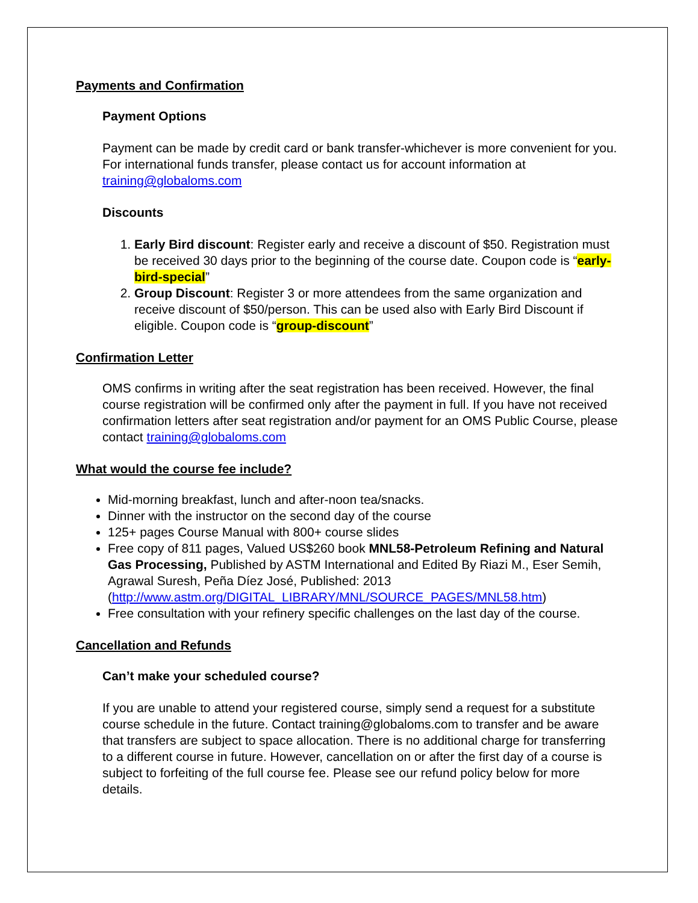Payments and Confirmation
Payment Options
Payment can be made by credit card or bank transfer-whichever is more convenient for you. For international funds transfer, please contact us for account information at training@globaloms.com
Discounts
1. Early Bird discount: Register early and receive a discount of $50. Registration must be received 30 days prior to the beginning of the course date. Coupon code is “early-bird-special”
2. Group Discount: Register 3 or more attendees from the same organization and receive discount of $50/person. This can be used also with Early Bird Discount if eligible. Coupon code is “group-discount”
Confirmation Letter
OMS confirms in writing after the seat registration has been received. However, the final course registration will be confirmed only after the payment in full. If you have not received confirmation letters after seat registration and/or payment for an OMS Public Course, please contact training@globaloms.com
What would the course fee include?
Mid-morning breakfast, lunch and after-noon tea/snacks.
Dinner with the instructor on the second day of the course
125+ pages Course Manual with 800+ course slides
Free copy of 811 pages, Valued US$260 book MNL58-Petroleum Refining and Natural Gas Processing, Published by ASTM International and Edited By Riazi M., Eser Semih, Agrawal Suresh, Peña Díez José, Published: 2013 (http://www.astm.org/DIGITAL_LIBRARY/MNL/SOURCE_PAGES/MNL58.htm)
Free consultation with your refinery specific challenges on the last day of the course.
Cancellation and Refunds
Can’t make your scheduled course?
If you are unable to attend your registered course, simply send a request for a substitute course schedule in the future. Contact training@globaloms.com to transfer and be aware that transfers are subject to space allocation. There is no additional charge for transferring to a different course in future. However, cancellation on or after the first day of a course is subject to forfeiting of the full course fee. Please see our refund policy below for more details.